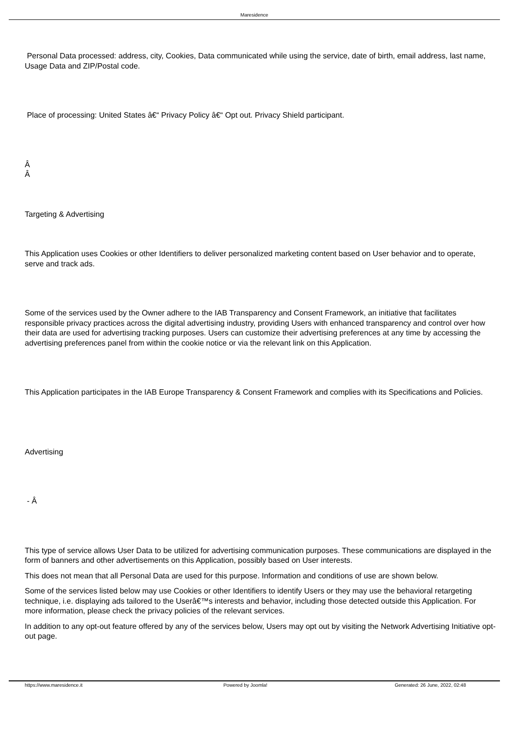Maresidence
Personal Data processed: address, city, Cookies, Data communicated while using the service, date of birth, email address, last name, Usage Data and ZIP/Postal code.
Place of processing: United States â€“ Privacy Policy â€“ Opt out. Privacy Shield participant.
Â
Â
Targeting & Advertising
This Application uses Cookies or other Identifiers to deliver personalized marketing content based on User behavior and to operate, serve and track ads.
Some of the services used by the Owner adhere to the IAB Transparency and Consent Framework, an initiative that facilitates responsible privacy practices across the digital advertising industry, providing Users with enhanced transparency and control over how their data are used for advertising tracking purposes. Users can customize their advertising preferences at any time by accessing the advertising preferences panel from within the cookie notice or via the relevant link on this Application.
This Application participates in the IAB Europe Transparency & Consent Framework and complies with its Specifications and Policies.
Advertising
- Â
This type of service allows User Data to be utilized for advertising communication purposes. These communications are displayed in the form of banners and other advertisements on this Application, possibly based on User interests.
This does not mean that all Personal Data are used for this purpose. Information and conditions of use are shown below.
Some of the services listed below may use Cookies or other Identifiers to identify Users or they may use the behavioral retargeting technique, i.e. displaying ads tailored to the Userâ€™s interests and behavior, including those detected outside this Application. For more information, please check the privacy policies of the relevant services.
In addition to any opt-out feature offered by any of the services below, Users may opt out by visiting the Network Advertising Initiative opt-out page.
https://www.maresidence.it Powered by Joomla! Generated: 26 June, 2022, 02:48